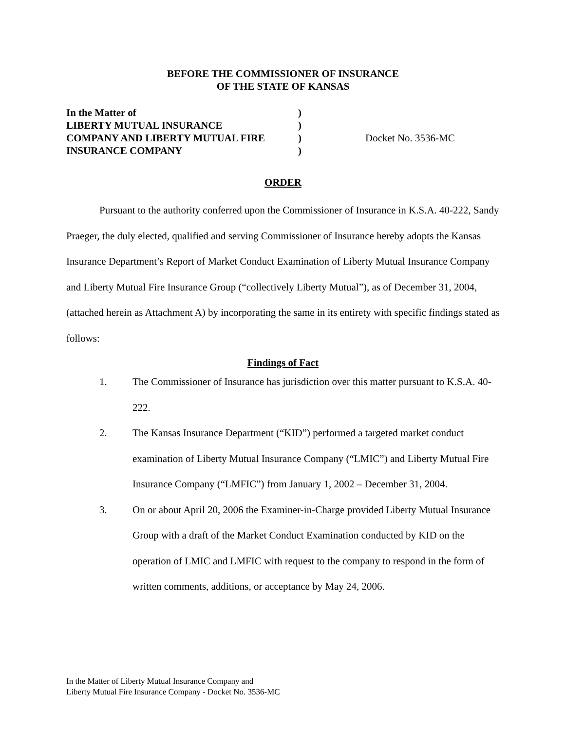BEFORE THE COMMISSIONER OF INSURANCE
OF THE STATE OF KANSAS
| In the Matter of | ) | |
| LIBERTY MUTUAL INSURANCE | ) | |
| COMPANY AND LIBERTY MUTUAL FIRE | ) | Docket No. 3536-MC |
| INSURANCE COMPANY | ) | |
ORDER
Pursuant to the authority conferred upon the Commissioner of Insurance in K.S.A. 40-222, Sandy Praeger, the duly elected, qualified and serving Commissioner of Insurance hereby adopts the Kansas Insurance Department’s Report of Market Conduct Examination of Liberty Mutual Insurance Company and Liberty Mutual Fire Insurance Group (“collectively Liberty Mutual”), as of December 31, 2004, (attached herein as Attachment A) by incorporating the same in its entirety with specific findings stated as follows:
Findings of Fact
1. The Commissioner of Insurance has jurisdiction over this matter pursuant to K.S.A. 40-222.
2. The Kansas Insurance Department (“KID”) performed a targeted market conduct examination of Liberty Mutual Insurance Company (“LMIC”) and Liberty Mutual Fire Insurance Company (“LMFIC”) from January 1, 2002 – December 31, 2004.
3. On or about April 20, 2006 the Examiner-in-Charge provided Liberty Mutual Insurance Group with a draft of the Market Conduct Examination conducted by KID on the operation of LMIC and LMFIC with request to the company to respond in the form of written comments, additions, or acceptance by May 24, 2006.
In the Matter of Liberty Mutual Insurance Company and
Liberty Mutual Fire Insurance Company - Docket No. 3536-MC